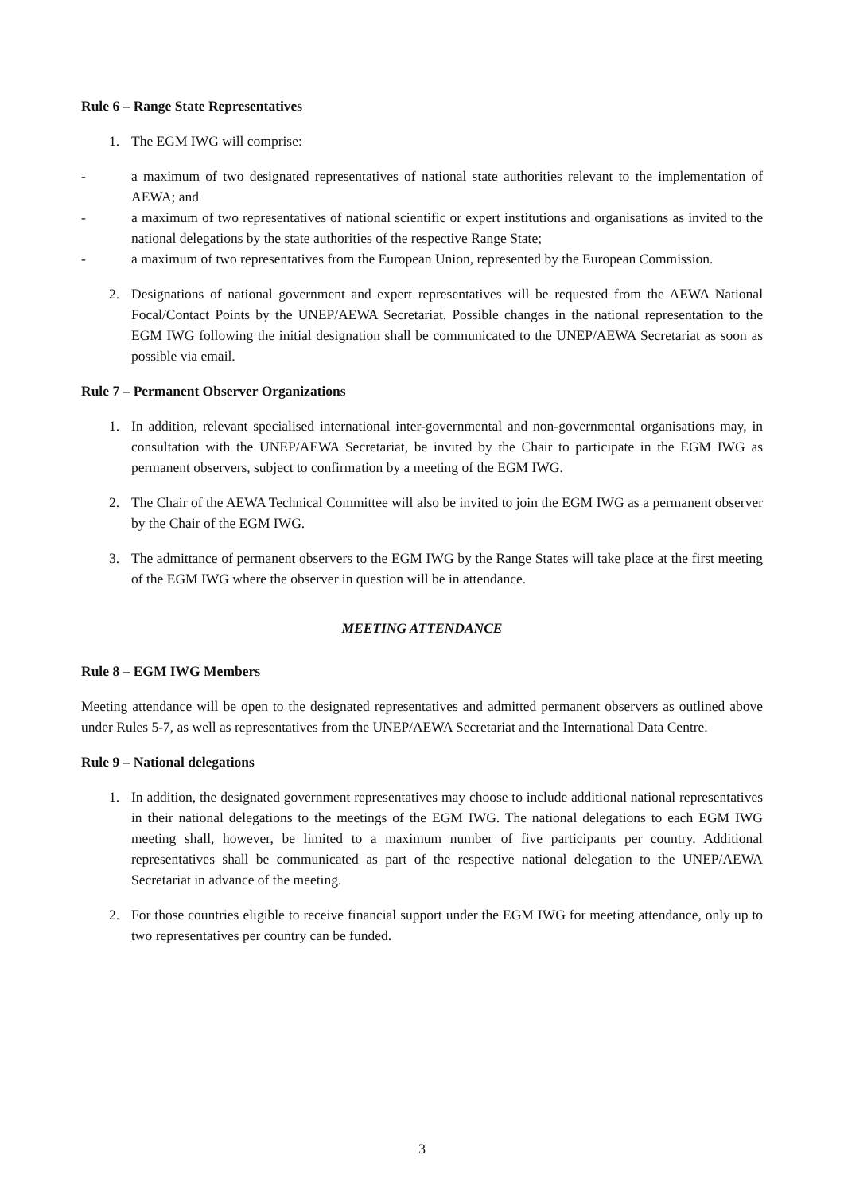Rule 6 – Range State Representatives
1. The EGM IWG will comprise:
- a maximum of two designated representatives of national state authorities relevant to the implementation of AEWA; and
- a maximum of two representatives of national scientific or expert institutions and organisations as invited to the national delegations by the state authorities of the respective Range State;
- a maximum of two representatives from the European Union, represented by the European Commission.
2. Designations of national government and expert representatives will be requested from the AEWA National Focal/Contact Points by the UNEP/AEWA Secretariat. Possible changes in the national representation to the EGM IWG following the initial designation shall be communicated to the UNEP/AEWA Secretariat as soon as possible via email.
Rule 7 – Permanent Observer Organizations
1. In addition, relevant specialised international inter-governmental and non-governmental organisations may, in consultation with the UNEP/AEWA Secretariat, be invited by the Chair to participate in the EGM IWG as permanent observers, subject to confirmation by a meeting of the EGM IWG.
2. The Chair of the AEWA Technical Committee will also be invited to join the EGM IWG as a permanent observer by the Chair of the EGM IWG.
3. The admittance of permanent observers to the EGM IWG by the Range States will take place at the first meeting of the EGM IWG where the observer in question will be in attendance.
MEETING ATTENDANCE
Rule 8 – EGM IWG Members
Meeting attendance will be open to the designated representatives and admitted permanent observers as outlined above under Rules 5-7, as well as representatives from the UNEP/AEWA Secretariat and the International Data Centre.
Rule 9 – National delegations
1. In addition, the designated government representatives may choose to include additional national representatives in their national delegations to the meetings of the EGM IWG. The national delegations to each EGM IWG meeting shall, however, be limited to a maximum number of five participants per country. Additional representatives shall be communicated as part of the respective national delegation to the UNEP/AEWA Secretariat in advance of the meeting.
2. For those countries eligible to receive financial support under the EGM IWG for meeting attendance, only up to two representatives per country can be funded.
3